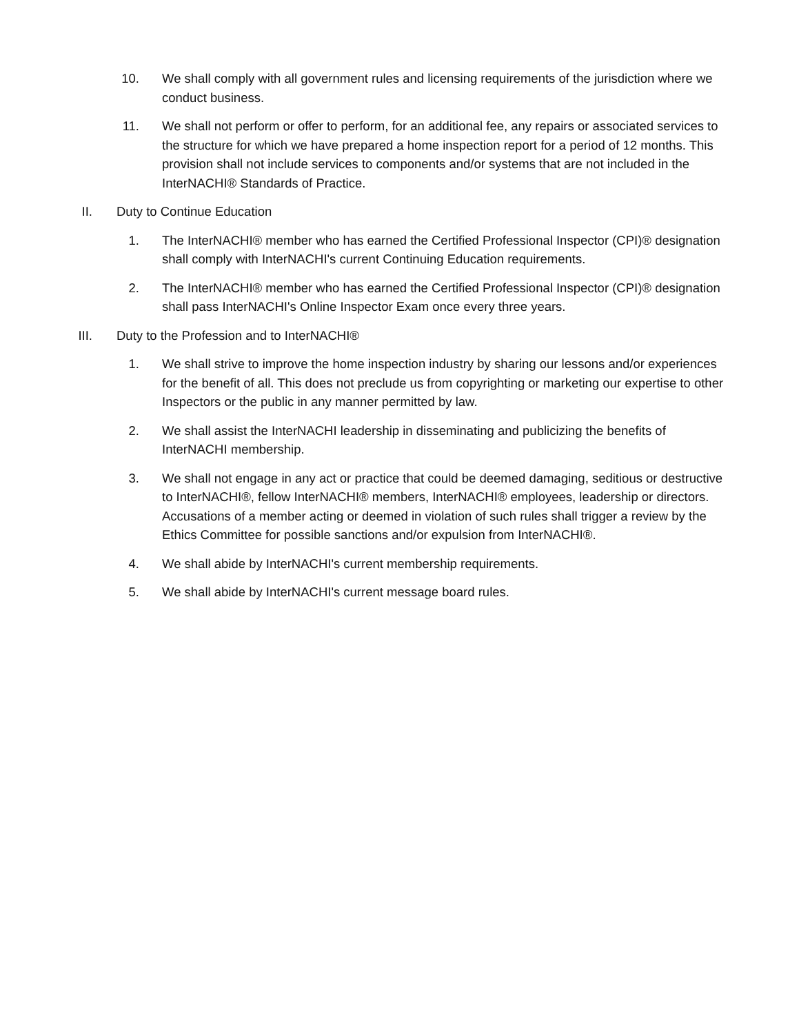10. We shall comply with all government rules and licensing requirements of the jurisdiction where we conduct business.
11. We shall not perform or offer to perform, for an additional fee, any repairs or associated services to the structure for which we have prepared a home inspection report for a period of 12 months. This provision shall not include services to components and/or systems that are not included in the InterNACHI® Standards of Practice.
II. Duty to Continue Education
1. The InterNACHI® member who has earned the Certified Professional Inspector (CPI)® designation shall comply with InterNACHI's current Continuing Education requirements.
2. The InterNACHI® member who has earned the Certified Professional Inspector (CPI)® designation shall pass InterNACHI's Online Inspector Exam once every three years.
III. Duty to the Profession and to InterNACHI®
1. We shall strive to improve the home inspection industry by sharing our lessons and/or experiences for the benefit of all. This does not preclude us from copyrighting or marketing our expertise to other Inspectors or the public in any manner permitted by law.
2. We shall assist the InterNACHI leadership in disseminating and publicizing the benefits of InterNACHI membership.
3. We shall not engage in any act or practice that could be deemed damaging, seditious or destructive to InterNACHI®, fellow InterNACHI® members, InterNACHI® employees, leadership or directors. Accusations of a member acting or deemed in violation of such rules shall trigger a review by the Ethics Committee for possible sanctions and/or expulsion from InterNACHI®.
4. We shall abide by InterNACHI's current membership requirements.
5. We shall abide by InterNACHI's current message board rules.